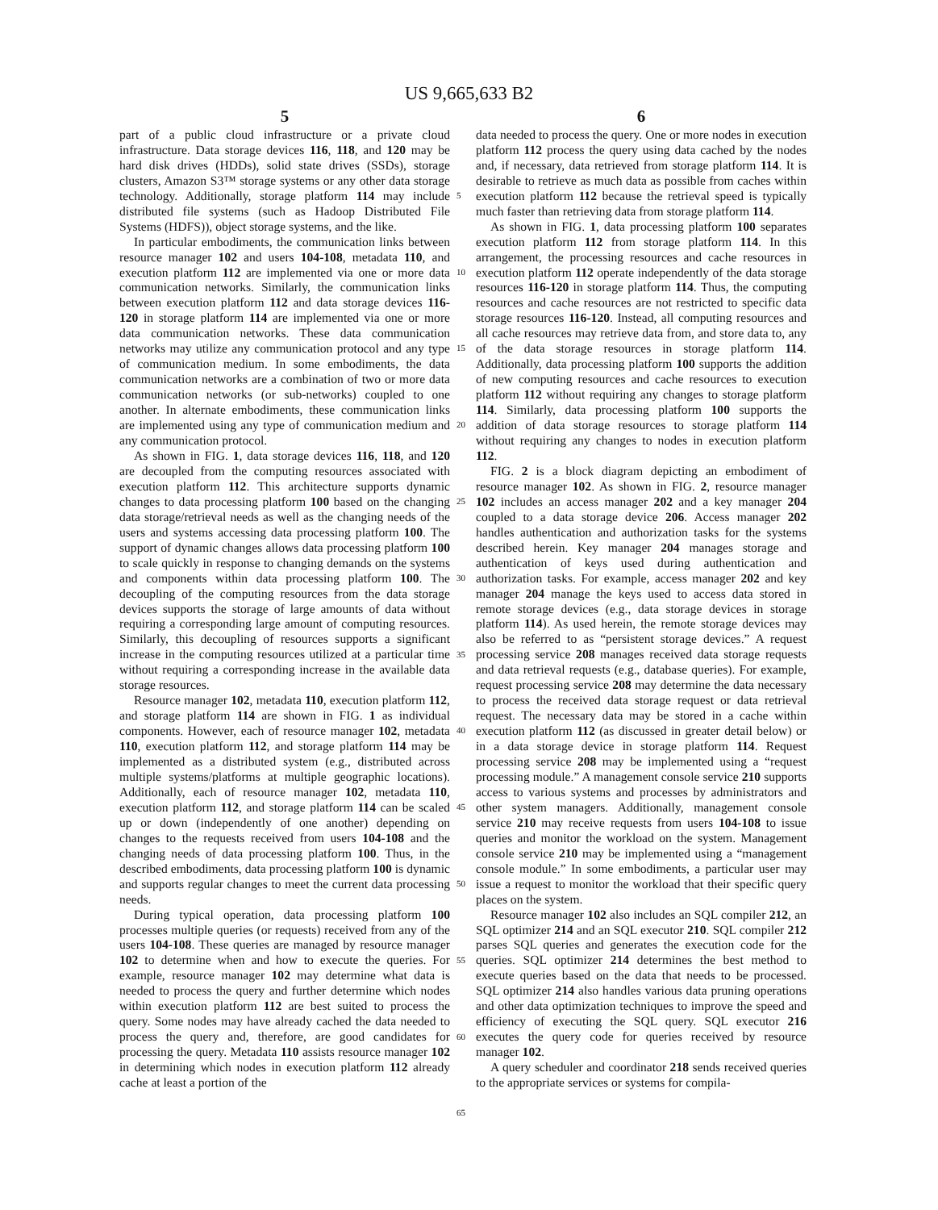US 9,665,633 B2
5
part of a public cloud infrastructure or a private cloud infrastructure. Data storage devices 116, 118, and 120 may be hard disk drives (HDDs), solid state drives (SSDs), storage clusters, Amazon S3™ storage systems or any other data storage technology. Additionally, storage platform 114 may include distributed file systems (such as Hadoop Distributed File Systems (HDFS)), object storage systems, and the like.
In particular embodiments, the communication links between resource manager 102 and users 104-108, metadata 110, and execution platform 112 are implemented via one or more data communication networks. Similarly, the communication links between execution platform 112 and data storage devices 116-120 in storage platform 114 are implemented via one or more data communication networks. These data communication networks may utilize any communication protocol and any type of communication medium. In some embodiments, the data communication networks are a combination of two or more data communication networks (or sub-networks) coupled to one another. In alternate embodiments, these communication links are implemented using any type of communication medium and any communication protocol.
As shown in FIG. 1, data storage devices 116, 118, and 120 are decoupled from the computing resources associated with execution platform 112. This architecture supports dynamic changes to data processing platform 100 based on the changing data storage/retrieval needs as well as the changing needs of the users and systems accessing data processing platform 100. The support of dynamic changes allows data processing platform 100 to scale quickly in response to changing demands on the systems and components within data processing platform 100. The decoupling of the computing resources from the data storage devices supports the storage of large amounts of data without requiring a corresponding large amount of computing resources. Similarly, this decoupling of resources supports a significant increase in the computing resources utilized at a particular time without requiring a corresponding increase in the available data storage resources.
Resource manager 102, metadata 110, execution platform 112, and storage platform 114 are shown in FIG. 1 as individual components. However, each of resource manager 102, metadata 110, execution platform 112, and storage platform 114 may be implemented as a distributed system (e.g., distributed across multiple systems/platforms at multiple geographic locations). Additionally, each of resource manager 102, metadata 110, execution platform 112, and storage platform 114 can be scaled up or down (independently of one another) depending on changes to the requests received from users 104-108 and the changing needs of data processing platform 100. Thus, in the described embodiments, data processing platform 100 is dynamic and supports regular changes to meet the current data processing needs.
During typical operation, data processing platform 100 processes multiple queries (or requests) received from any of the users 104-108. These queries are managed by resource manager 102 to determine when and how to execute the queries. For example, resource manager 102 may determine what data is needed to process the query and further determine which nodes within execution platform 112 are best suited to process the query. Some nodes may have already cached the data needed to process the query and, therefore, are good candidates for processing the query. Metadata 110 assists resource manager 102 in determining which nodes in execution platform 112 already cache at least a portion of the
6
data needed to process the query. One or more nodes in execution platform 112 process the query using data cached by the nodes and, if necessary, data retrieved from storage platform 114. It is desirable to retrieve as much data as possible from caches within execution platform 112 because the retrieval speed is typically much faster than retrieving data from storage platform 114.
As shown in FIG. 1, data processing platform 100 separates execution platform 112 from storage platform 114. In this arrangement, the processing resources and cache resources in execution platform 112 operate independently of the data storage resources 116-120 in storage platform 114. Thus, the computing resources and cache resources are not restricted to specific data storage resources 116-120. Instead, all computing resources and all cache resources may retrieve data from, and store data to, any of the data storage resources in storage platform 114. Additionally, data processing platform 100 supports the addition of new computing resources and cache resources to execution platform 112 without requiring any changes to storage platform 114. Similarly, data processing platform 100 supports the addition of data storage resources to storage platform 114 without requiring any changes to nodes in execution platform 112.
FIG. 2 is a block diagram depicting an embodiment of resource manager 102. As shown in FIG. 2, resource manager 102 includes an access manager 202 and a key manager 204 coupled to a data storage device 206. Access manager 202 handles authentication and authorization tasks for the systems described herein. Key manager 204 manages storage and authentication of keys used during authentication and authorization tasks. For example, access manager 202 and key manager 204 manage the keys used to access data stored in remote storage devices (e.g., data storage devices in storage platform 114). As used herein, the remote storage devices may also be referred to as “persistent storage devices.” A request processing service 208 manages received data storage requests and data retrieval requests (e.g., database queries). For example, request processing service 208 may determine the data necessary to process the received data storage request or data retrieval request. The necessary data may be stored in a cache within execution platform 112 (as discussed in greater detail below) or in a data storage device in storage platform 114. Request processing service 208 may be implemented using a “request processing module.” A management console service 210 supports access to various systems and processes by administrators and other system managers. Additionally, management console service 210 may receive requests from users 104-108 to issue queries and monitor the workload on the system. Management console service 210 may be implemented using a “management console module.” In some embodiments, a particular user may issue a request to monitor the workload that their specific query places on the system.
Resource manager 102 also includes an SQL compiler 212, an SQL optimizer 214 and an SQL executor 210. SQL compiler 212 parses SQL queries and generates the execution code for the queries. SQL optimizer 214 determines the best method to execute queries based on the data that needs to be processed. SQL optimizer 214 also handles various data pruning operations and other data optimization techniques to improve the speed and efficiency of executing the SQL query. SQL executor 216 executes the query code for queries received by resource manager 102.
A query scheduler and coordinator 218 sends received queries to the appropriate services or systems for compila-
5
10
15
20
25
30
35
40
45
50
55
60
65